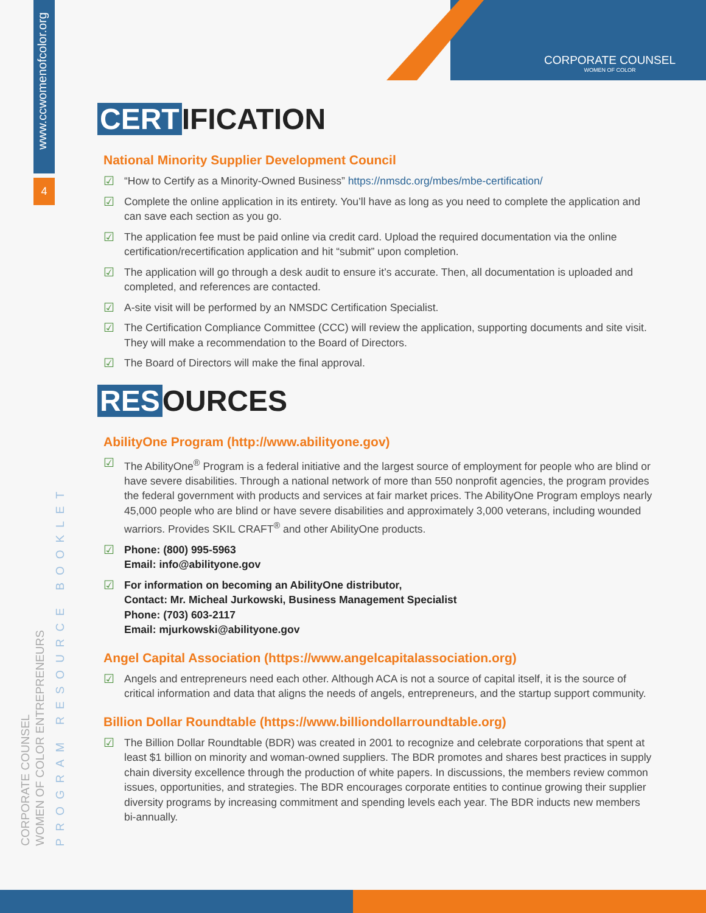www.ccwomenofcolor.org
4
CORPORATE COUNSEL
WOMEN OF COLOR
CORPORATE COUNSEL
WOMEN OF COLOR ENTREPRENEURS
PROGRAM RESOURCE BOOKLET
CERT IFICATION
National Minority Supplier Development Council
“How to Certify as a Minority-Owned Business” https://nmsdc.org/mbes/mbe-certification/
Complete the online application in its entirety. You’ll have as long as you need to complete the application and can save each section as you go.
The application fee must be paid online via credit card. Upload the required documentation via the online certification/recertification application and hit “submit” upon completion.
The application will go through a desk audit to ensure it’s accurate. Then, all documentation is uploaded and completed, and references are contacted.
A-site visit will be performed by an NMSDC Certification Specialist.
The Certification Compliance Committee (CCC) will review the application, supporting documents and site visit. They will make a recommendation to the Board of Directors.
The Board of Directors will make the final approval.
RES OURCES
AbilityOne Program (http://www.abilityone.gov)
The AbilityOne<sup>®</sup> Program is a federal initiative and the largest source of employment for people who are blind or have severe disabilities. Through a national network of more than 550 nonprofit agencies, the program provides the federal government with products and services at fair market prices. The AbilityOne Program employs nearly 45,000 people who are blind or have severe disabilities and approximately 3,000 veterans, including wounded warriors. Provides SKIL CRAFT<sup>®</sup> and other AbilityOne products.
Phone: (800) 995-5963
Email: info@abilityone.gov
For information on becoming an AbilityOne distributor,
Contact: Mr. Micheal Jurkowski, Business Management Specialist
Phone: (703) 603-2117
Email: mjurkowski@abilityone.gov
Angel Capital Association (https://www.angelcapitalassociation.org)
Angels and entrepreneurs need each other. Although ACA is not a source of capital itself, it is the source of critical information and data that aligns the needs of angels, entrepreneurs, and the startup support community.
Billion Dollar Roundtable (https://www.billiondollarroundtable.org)
The Billion Dollar Roundtable (BDR) was created in 2001 to recognize and celebrate corporations that spent at least $1 billion on minority and woman-owned suppliers. The BDR promotes and shares best practices in supply chain diversity excellence through the production of white papers. In discussions, the members review common issues, opportunities, and strategies. The BDR encourages corporate entities to continue growing their supplier diversity programs by increasing commitment and spending levels each year. The BDR inducts new members bi-annually.